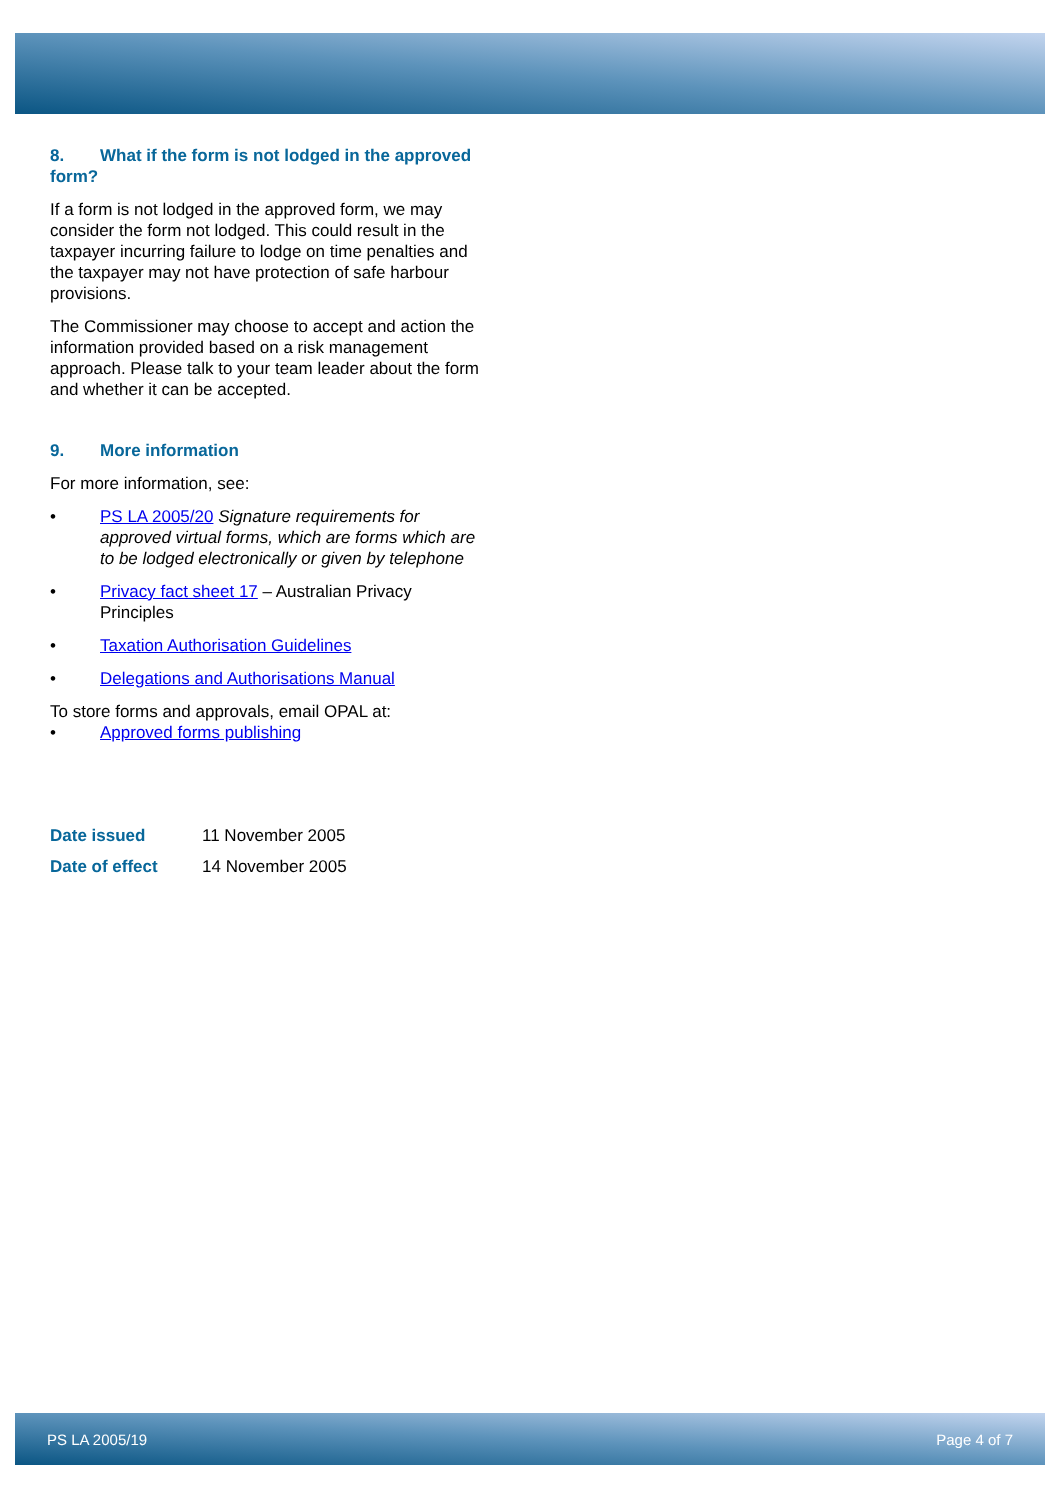8. What if the form is not lodged in the approved form?
If a form is not lodged in the approved form, we may consider the form not lodged. This could result in the taxpayer incurring failure to lodge on time penalties and the taxpayer may not have protection of safe harbour provisions.
The Commissioner may choose to accept and action the information provided based on a risk management approach. Please talk to your team leader about the form and whether it can be accepted.
9. More information
For more information, see:
• PS LA 2005/20 Signature requirements for approved virtual forms, which are forms which are to be lodged electronically or given by telephone
• Privacy fact sheet 17 – Australian Privacy Principles
• Taxation Authorisation Guidelines
• Delegations and Authorisations Manual
To store forms and approvals, email OPAL at:
• Approved forms publishing
Date issued 11 November 2005
Date of effect 14 November 2005
PS LA 2005/19 Page 4 of 7